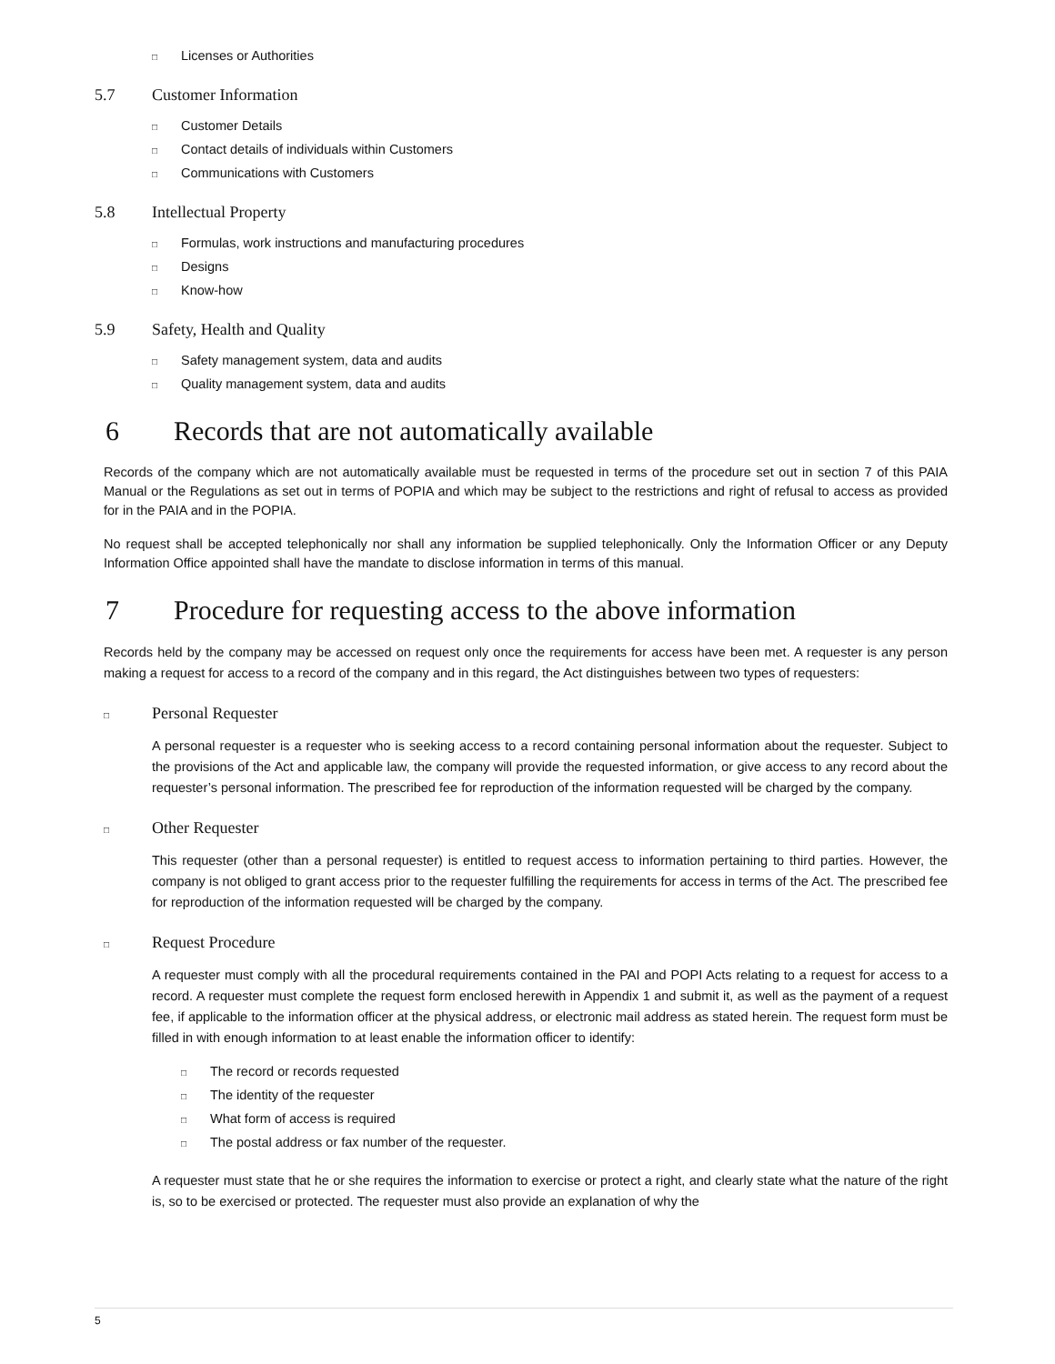□ Licenses or Authorities
5.7 Customer Information
□ Customer Details
□ Contact details of individuals within Customers
□ Communications with Customers
5.8 Intellectual Property
□ Formulas, work instructions and manufacturing procedures
□ Designs
□ Know-how
5.9 Safety, Health and Quality
□ Safety management system, data and audits
□ Quality management system, data and audits
6 Records that are not automatically available
Records of the company which are not automatically available must be requested in terms of the procedure set out in section 7 of this PAIA Manual or the Regulations as set out in terms of POPIA and which may be subject to the restrictions and right of refusal to access as provided for in the PAIA and in the POPIA.
No request shall be accepted telephonically nor shall any information be supplied telephonically. Only the Information Officer or any Deputy Information Office appointed shall have the mandate to disclose information in terms of this manual.
7 Procedure for requesting access to the above information
Records held by the company may be accessed on request only once the requirements for access have been met. A requester is any person making a request for access to a record of the company and in this regard, the Act distinguishes between two types of requesters:
□ Personal Requester
A personal requester is a requester who is seeking access to a record containing personal information about the requester. Subject to the provisions of the Act and applicable law, the company will provide the requested information, or give access to any record about the requester’s personal information. The prescribed fee for reproduction of the information requested will be charged by the company.
□ Other Requester
This requester (other than a personal requester) is entitled to request access to information pertaining to third parties. However, the company is not obliged to grant access prior to the requester fulfilling the requirements for access in terms of the Act. The prescribed fee for reproduction of the information requested will be charged by the company.
□ Request Procedure
A requester must comply with all the procedural requirements contained in the PAI and POPI Acts relating to a request for access to a record. A requester must complete the request form enclosed herewith in Appendix 1 and submit it, as well as the payment of a request fee, if applicable to the information officer at the physical address, or electronic mail address as stated herein. The request form must be filled in with enough information to at least enable the information officer to identify:
□ The record or records requested
□ The identity of the requester
□ What form of access is required
□ The postal address or fax number of the requester.
A requester must state that he or she requires the information to exercise or protect a right, and clearly state what the nature of the right is, so to be exercised or protected. The requester must also provide an explanation of why the
5